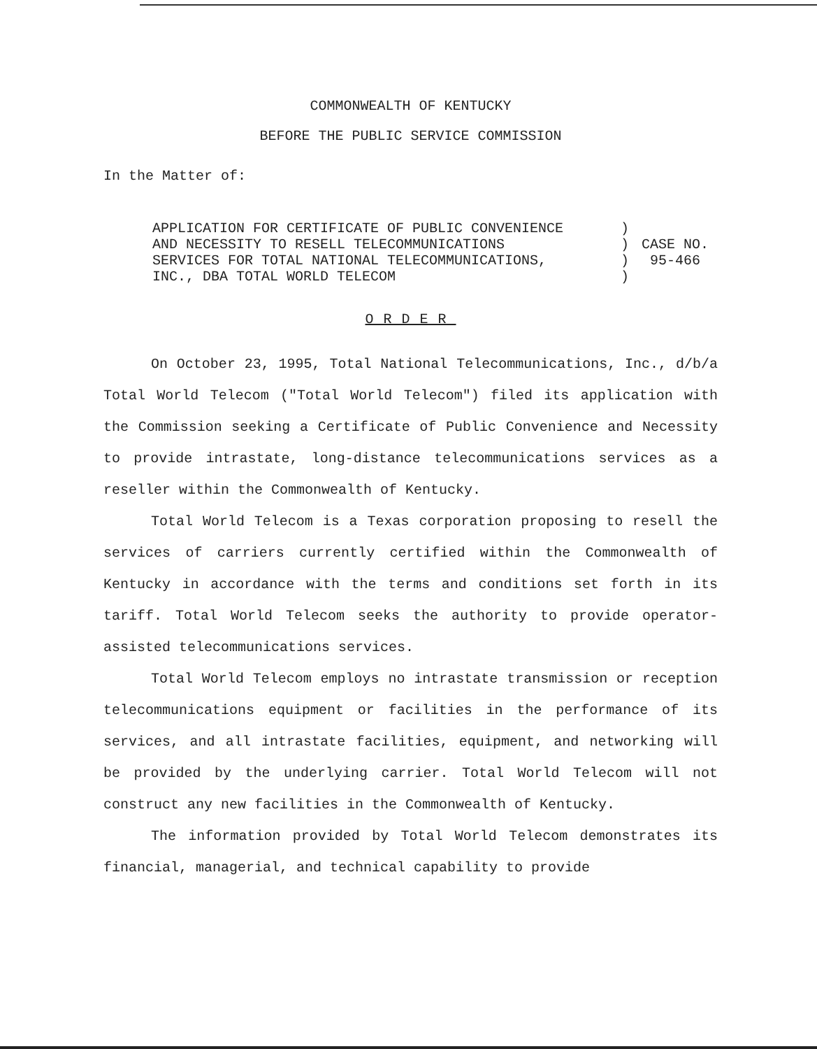COMMONWEALTH OF KENTUCKY
BEFORE THE PUBLIC SERVICE COMMISSION
In the Matter of:
APPLICATION FOR CERTIFICATE OF PUBLIC CONVENIENCE
AND NECESSITY TO RESELL TELECOMMUNICATIONS
SERVICES FOR TOTAL NATIONAL TELECOMMUNICATIONS,
INC., DBA TOTAL WORLD TELECOM
)
)
)
)
CASE NO.
95-466
ORDER
On October 23, 1995, Total National Telecommunications, Inc., d/b/a Total World Telecom ("Total World Telecom") filed its application with the Commission seeking a Certificate of Public Convenience and Necessity to provide intrastate, long-distance telecommunications services as a reseller within the Commonwealth of Kentucky.
Total World Telecom is a Texas corporation proposing to resell the services of carriers currently certified within the Commonwealth of Kentucky in accordance with the terms and conditions set forth in its tariff. Total World Telecom seeks the authority to provide operator-assisted telecommunications services.
Total World Telecom employs no intrastate transmission or reception telecommunications equipment or facilities in the performance of its services, and all intrastate facilities, equipment, and networking will be provided by the underlying carrier. Total World Telecom will not construct any new facilities in the Commonwealth of Kentucky.
The information provided by Total World Telecom demonstrates its financial, managerial, and technical capability to provide